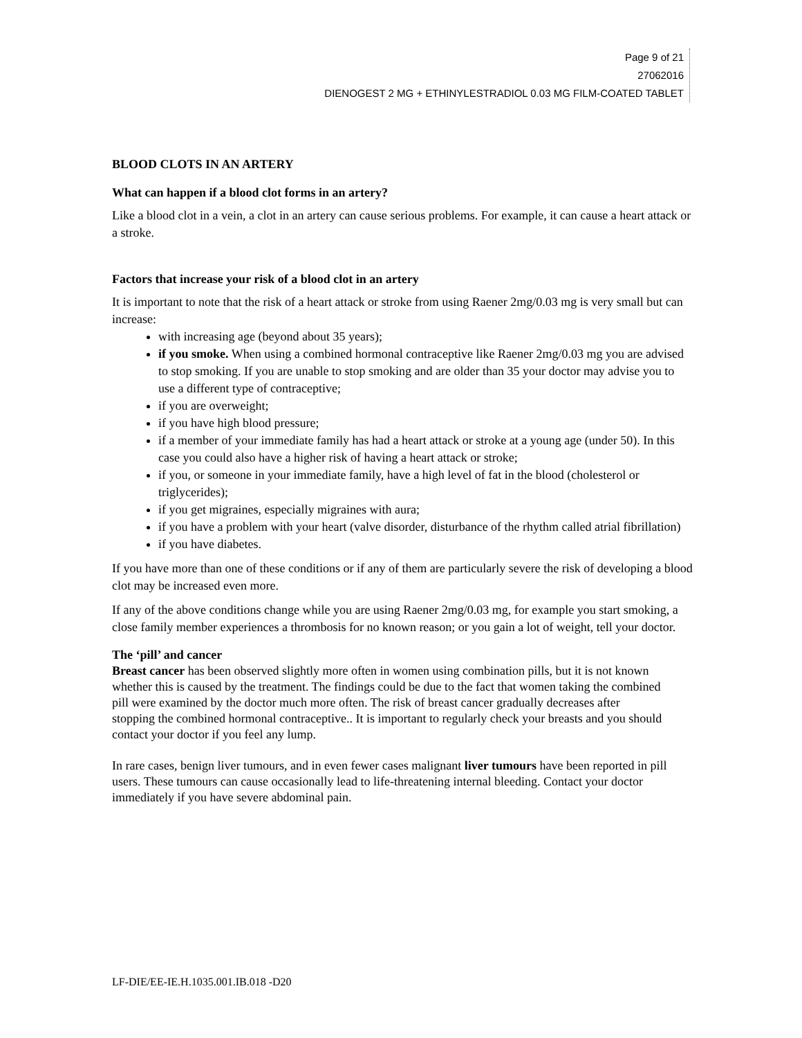Page 9 of 21
27062016
DIENOGEST 2 MG + ETHINYLESTRADIOL 0.03 MG FILM-COATED TABLET
BLOOD CLOTS IN AN ARTERY
What can happen if a blood clot forms in an artery?
Like a blood clot in a vein, a clot in an artery can cause serious problems. For example, it can cause a heart attack or a stroke.
Factors that increase your risk of a blood clot in an artery
It is important to note that the risk of a heart attack or stroke from using Raener 2mg/0.03 mg is very small but can increase:
with increasing age (beyond about 35 years);
if you smoke. When using a combined hormonal contraceptive like Raener 2mg/0.03 mg you are advised to stop smoking. If you are unable to stop smoking and are older than 35 your doctor may advise you to use a different type of contraceptive;
if you are overweight;
if you have high blood pressure;
if a member of your immediate family has had a heart attack or stroke at a young age (under 50). In this case you could also have a higher risk of having a heart attack or stroke;
if you, or someone in your immediate family, have a high level of fat in the blood (cholesterol or triglycerides);
if you get migraines, especially migraines with aura;
if you have a problem with your heart (valve disorder, disturbance of the rhythm called atrial fibrillation)
if you have diabetes.
If you have more than one of these conditions or if any of them are particularly severe the risk of developing a blood clot may be increased even more.
If any of the above conditions change while you are using Raener 2mg/0.03 mg, for example you start smoking, a close family member experiences a thrombosis for no known reason; or you gain a lot of weight, tell your doctor.
The ‘pill’ and cancer
Breast cancer has been observed slightly more often in women using combination pills, but it is not known whether this is caused by the treatment. The findings could be due to the fact that women taking the combined pill were examined by the doctor much more often. The risk of breast cancer gradually decreases after stopping the combined hormonal contraceptive.. It is important to regularly check your breasts and you should contact your doctor if you feel any lump.
In rare cases, benign liver tumours, and in even fewer cases malignant liver tumours have been reported in pill users. These tumours can cause occasionally lead to life-threatening internal bleeding. Contact your doctor immediately if you have severe abdominal pain.
LF-DIE/EE-IE.H.1035.001.IB.018 -D20